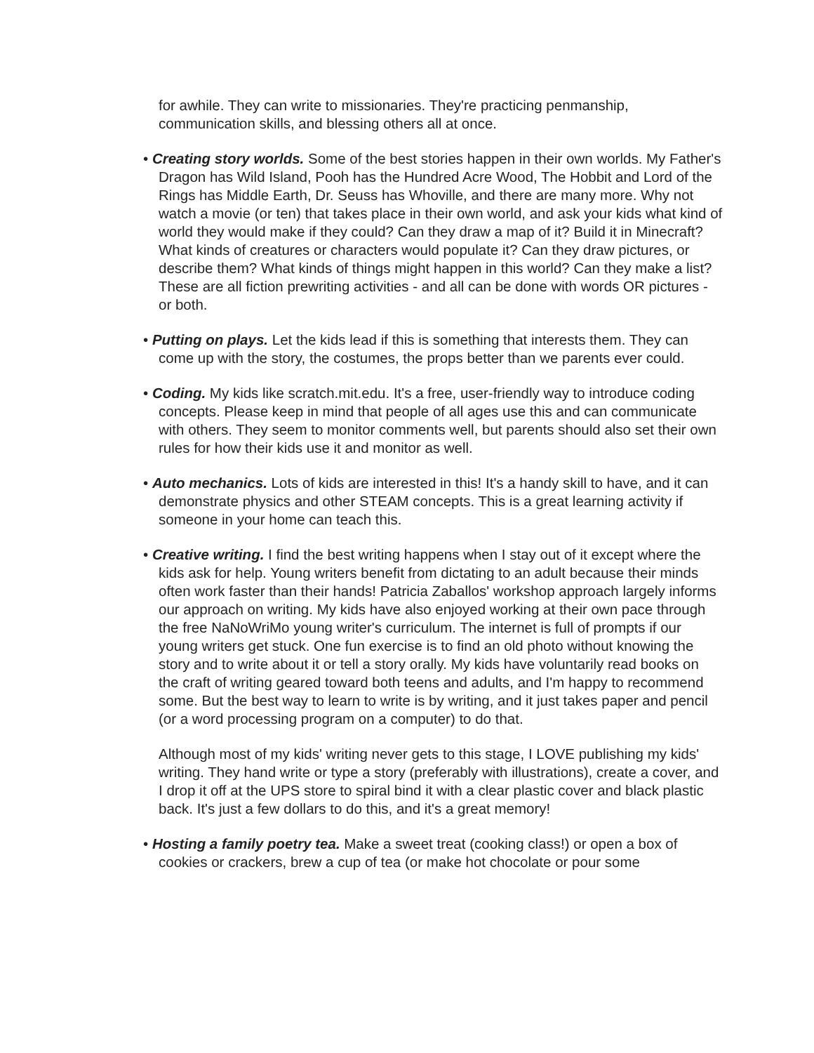for awhile. They can write to missionaries. They're practicing penmanship, communication skills, and blessing others all at once.
• Creating story worlds. Some of the best stories happen in their own worlds. My Father's Dragon has Wild Island, Pooh has the Hundred Acre Wood, The Hobbit and Lord of the Rings has Middle Earth, Dr. Seuss has Whoville, and there are many more. Why not watch a movie (or ten) that takes place in their own world, and ask your kids what kind of world they would make if they could? Can they draw a map of it? Build it in Minecraft? What kinds of creatures or characters would populate it? Can they draw pictures, or describe them? What kinds of things might happen in this world? Can they make a list? These are all fiction prewriting activities - and all can be done with words OR pictures - or both.
• Putting on plays. Let the kids lead if this is something that interests them. They can come up with the story, the costumes, the props better than we parents ever could.
• Coding. My kids like scratch.mit.edu. It's a free, user-friendly way to introduce coding concepts. Please keep in mind that people of all ages use this and can communicate with others. They seem to monitor comments well, but parents should also set their own rules for how their kids use it and monitor as well.
• Auto mechanics. Lots of kids are interested in this! It's a handy skill to have, and it can demonstrate physics and other STEAM concepts. This is a great learning activity if someone in your home can teach this.
• Creative writing. I find the best writing happens when I stay out of it except where the kids ask for help. Young writers benefit from dictating to an adult because their minds often work faster than their hands! Patricia Zaballos' workshop approach largely informs our approach on writing. My kids have also enjoyed working at their own pace through the free NaNoWriMo young writer's curriculum. The internet is full of prompts if our young writers get stuck. One fun exercise is to find an old photo without knowing the story and to write about it or tell a story orally. My kids have voluntarily read books on the craft of writing geared toward both teens and adults, and I'm happy to recommend some. But the best way to learn to write is by writing, and it just takes paper and pencil (or a word processing program on a computer) to do that.
Although most of my kids' writing never gets to this stage, I LOVE publishing my kids' writing. They hand write or type a story (preferably with illustrations), create a cover, and I drop it off at the UPS store to spiral bind it with a clear plastic cover and black plastic back. It's just a few dollars to do this, and it's a great memory!
• Hosting a family poetry tea. Make a sweet treat (cooking class!) or open a box of cookies or crackers, brew a cup of tea (or make hot chocolate or pour some